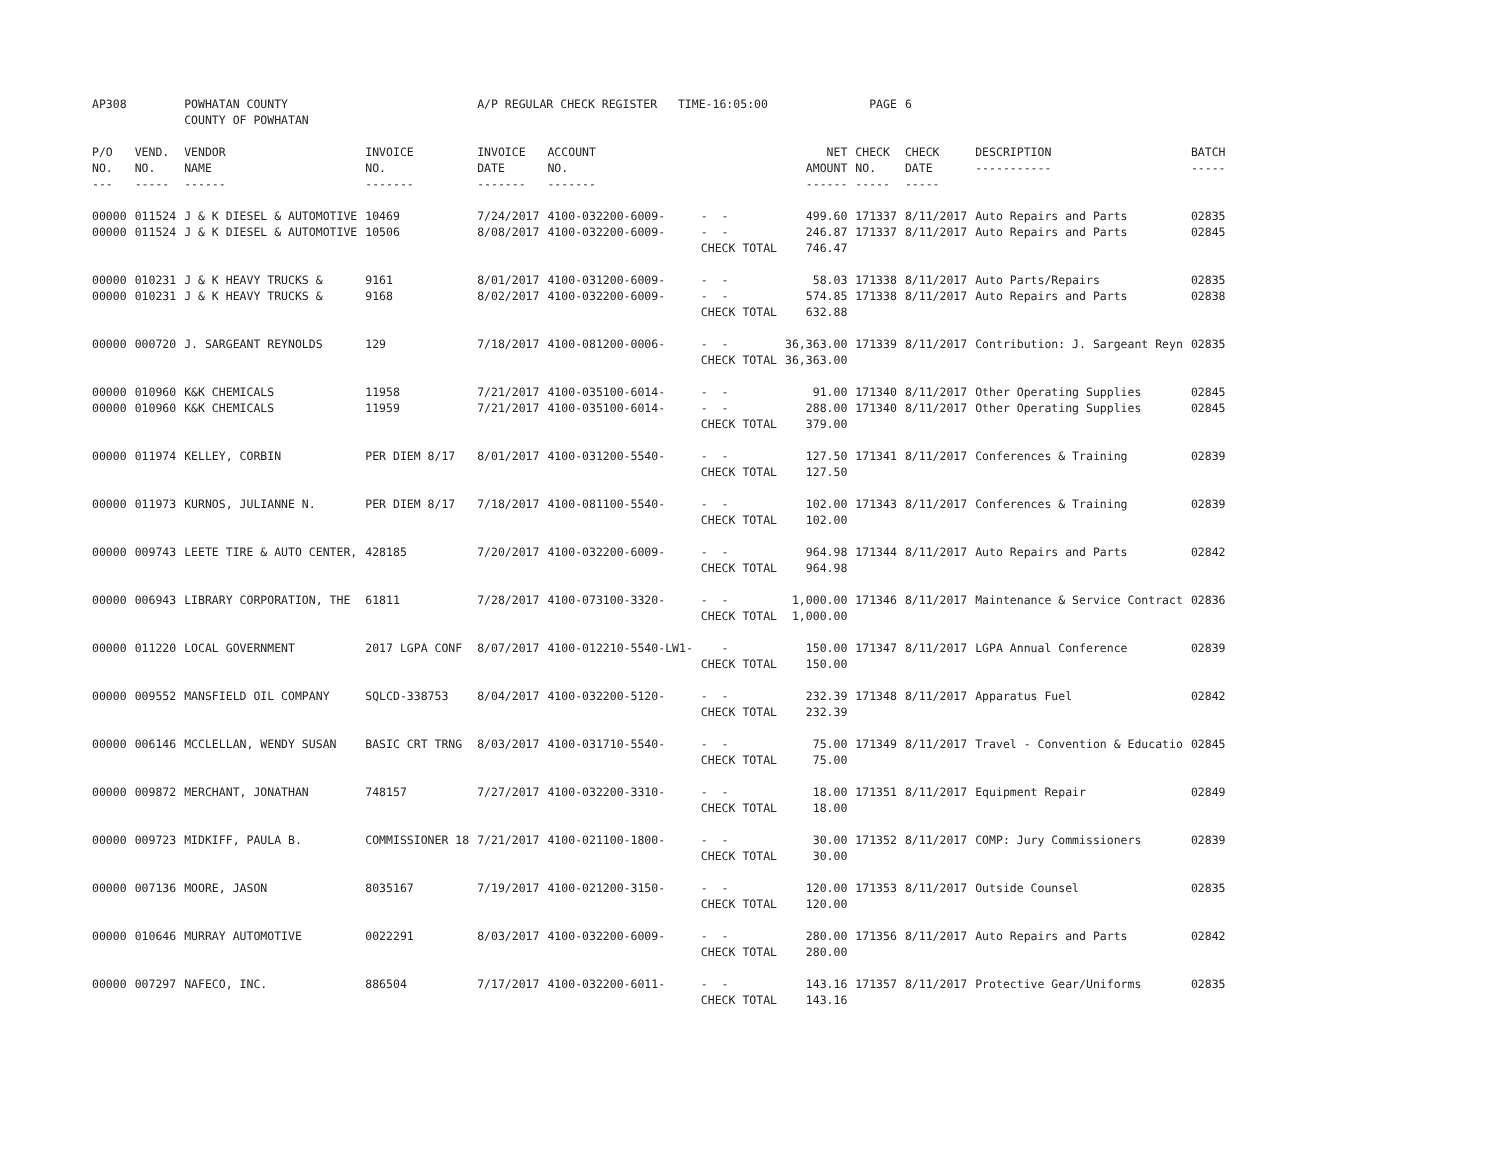| AP308 | | POWHATAN COUNTY COUNTY OF POWHATAN | | A/P REGULAR CHECK REGISTER TIME-16:05:00 | | | | PAGE | 6 | | | |
| P/O NO. --- | VEND. NO. ----- | VENDOR NAME ------ | INVOICE NO. ------- | INVOICE DATE ------- | ACCOUNT NO. ------- | | NET AMOUNT ------ | CHECK NO. ----- | CHECK DATE ----- | DESCRIPTION ----------- | BATCH ----- | |
| 00000 00000 | 011524 011524 | J & K DIESEL & AUTOMOTIVE J & K DIESEL & AUTOMOTIVE | 10469 10506 | 7/24/2017 8/08/2017 | 4100-032200-6009- 4100-032200-6009- | - - - - CHECK TOTAL | 499.60 246.87 746.47 | 171337 171337 | 8/11/2017 8/11/2017 | Auto Repairs and Parts Auto Repairs and Parts | 02835 02845 | |
| 00000 00000 | 010231 010231 | J & K HEAVY TRUCKS & J & K HEAVY TRUCKS & | 9161 9168 | 8/01/2017 8/02/2017 | 4100-031200-6009- 4100-032200-6009- | - - - - CHECK TOTAL | 58.03 574.85 632.88 | 171338 171338 | 8/11/2017 8/11/2017 | Auto Parts/Repairs Auto Repairs and Parts | 02835 02838 | |
| 00000 | 000720 | J. SARGEANT REYNOLDS | 129 | 7/18/2017 | 4100-081200-0006- | - - CHECK TOTAL | 36,363.00 36,363.00 | 171339 | 8/11/2017 | Contribution: J. Sargeant Reyn | 02835 | |
| 00000 00000 | 010960 010960 | K&K CHEMICALS K&K CHEMICALS | 11958 11959 | 7/21/2017 7/21/2017 | 4100-035100-6014- 4100-035100-6014- | - - - - CHECK TOTAL | 91.00 288.00 379.00 | 171340 171340 | 8/11/2017 8/11/2017 | Other Operating Supplies Other Operating Supplies | 02845 02845 | |
| 00000 | 011974 | KELLEY, CORBIN | PER DIEM 8/17 | 8/01/2017 | 4100-031200-5540- | - - CHECK TOTAL | 127.50 127.50 | 171341 | 8/11/2017 | Conferences & Training | 02839 | |
| 00000 | 011973 | KURNOS, JULIANNE N. | PER DIEM 8/17 | 7/18/2017 | 4100-081100-5540- | - - CHECK TOTAL | 102.00 102.00 | 171343 | 8/11/2017 | Conferences & Training | 02839 | |
| 00000 | 009743 | LEETE TIRE & AUTO CENTER, | 428185 | 7/20/2017 | 4100-032200-6009- | - - CHECK TOTAL | 964.98 964.98 | 171344 | 8/11/2017 | Auto Repairs and Parts | 02842 | |
| 00000 | 006943 | LIBRARY CORPORATION, THE | 61811 | 7/28/2017 | 4100-073100-3320- | - - CHECK TOTAL | 1,000.00 1,000.00 | 171346 | 8/11/2017 | Maintenance & Service Contract | 02836 | |
| 00000 | 011220 | LOCAL GOVERNMENT | 2017 LGPA CONF | 8/07/2017 | 4100-012210-5540-LW1- | - CHECK TOTAL | 150.00 150.00 | 171347 | 8/11/2017 | LGPA Annual Conference | 02839 | |
| 00000 | 009552 | MANSFIELD OIL COMPANY | SQLCD-338753 | 8/04/2017 | 4100-032200-5120- | - - CHECK TOTAL | 232.39 232.39 | 171348 | 8/11/2017 | Apparatus Fuel | 02842 | |
| 00000 | 006146 | MCCLELLAN, WENDY SUSAN | BASIC CRT TRNG | 8/03/2017 | 4100-031710-5540- | - - CHECK TOTAL | 75.00 75.00 | 171349 | 8/11/2017 | Travel - Convention & Educatio | 02845 | |
| 00000 | 009872 | MERCHANT, JONATHAN | 748157 | 7/27/2017 | 4100-032200-3310- | - - CHECK TOTAL | 18.00 18.00 | 171351 | 8/11/2017 | Equipment Repair | 02849 | |
| 00000 | 009723 | MIDKIFF, PAULA B. | COMMISSIONER 18 | 7/21/2017 | 4100-021100-1800- | - - CHECK TOTAL | 30.00 30.00 | 171352 | 8/11/2017 | COMP: Jury Commissioners | 02839 | |
| 00000 | 007136 | MOORE, JASON | 8035167 | 7/19/2017 | 4100-021200-3150- | - - CHECK TOTAL | 120.00 120.00 | 171353 | 8/11/2017 | Outside Counsel | 02835 | |
| 00000 | 010646 | MURRAY AUTOMOTIVE | 0022291 | 8/03/2017 | 4100-032200-6009- | - - CHECK TOTAL | 280.00 280.00 | 171356 | 8/11/2017 | Auto Repairs and Parts | 02842 | |
| 00000 | 007297 | NAFECO, INC. | 886504 | 7/17/2017 | 4100-032200-6011- | - - CHECK TOTAL | 143.16 143.16 | 171357 | 8/11/2017 | Protective Gear/Uniforms | 02835 | |